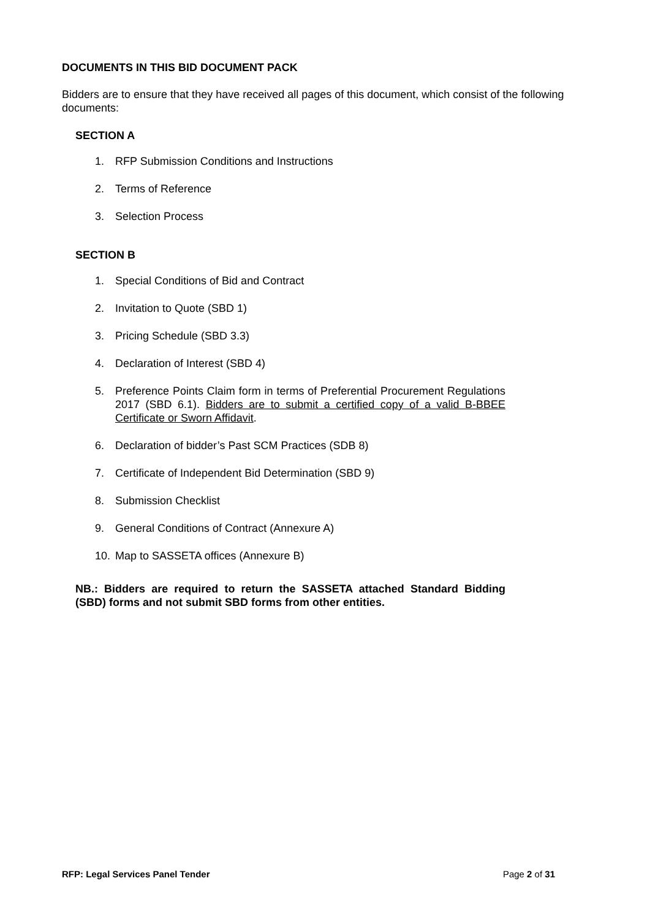DOCUMENTS IN THIS BID DOCUMENT PACK
Bidders are to ensure that they have received all pages of this document, which consist of the following documents:
SECTION A
1. RFP Submission Conditions and Instructions
2. Terms of Reference
3. Selection Process
SECTION B
1. Special Conditions of Bid and Contract
2. Invitation to Quote (SBD 1)
3. Pricing Schedule (SBD 3.3)
4. Declaration of Interest (SBD 4)
5. Preference Points Claim form in terms of Preferential Procurement Regulations 2017 (SBD 6.1). Bidders are to submit a certified copy of a valid B-BBEE Certificate or Sworn Affidavit.
6. Declaration of bidder’s Past SCM Practices (SDB 8)
7. Certificate of Independent Bid Determination (SBD 9)
8. Submission Checklist
9. General Conditions of Contract (Annexure A)
10. Map to SASSETA offices (Annexure B)
NB.: Bidders are required to return the SASSETA attached Standard Bidding (SBD) forms and not submit SBD forms from other entities.
RFP: Legal Services Panel Tender Page 2 of 31